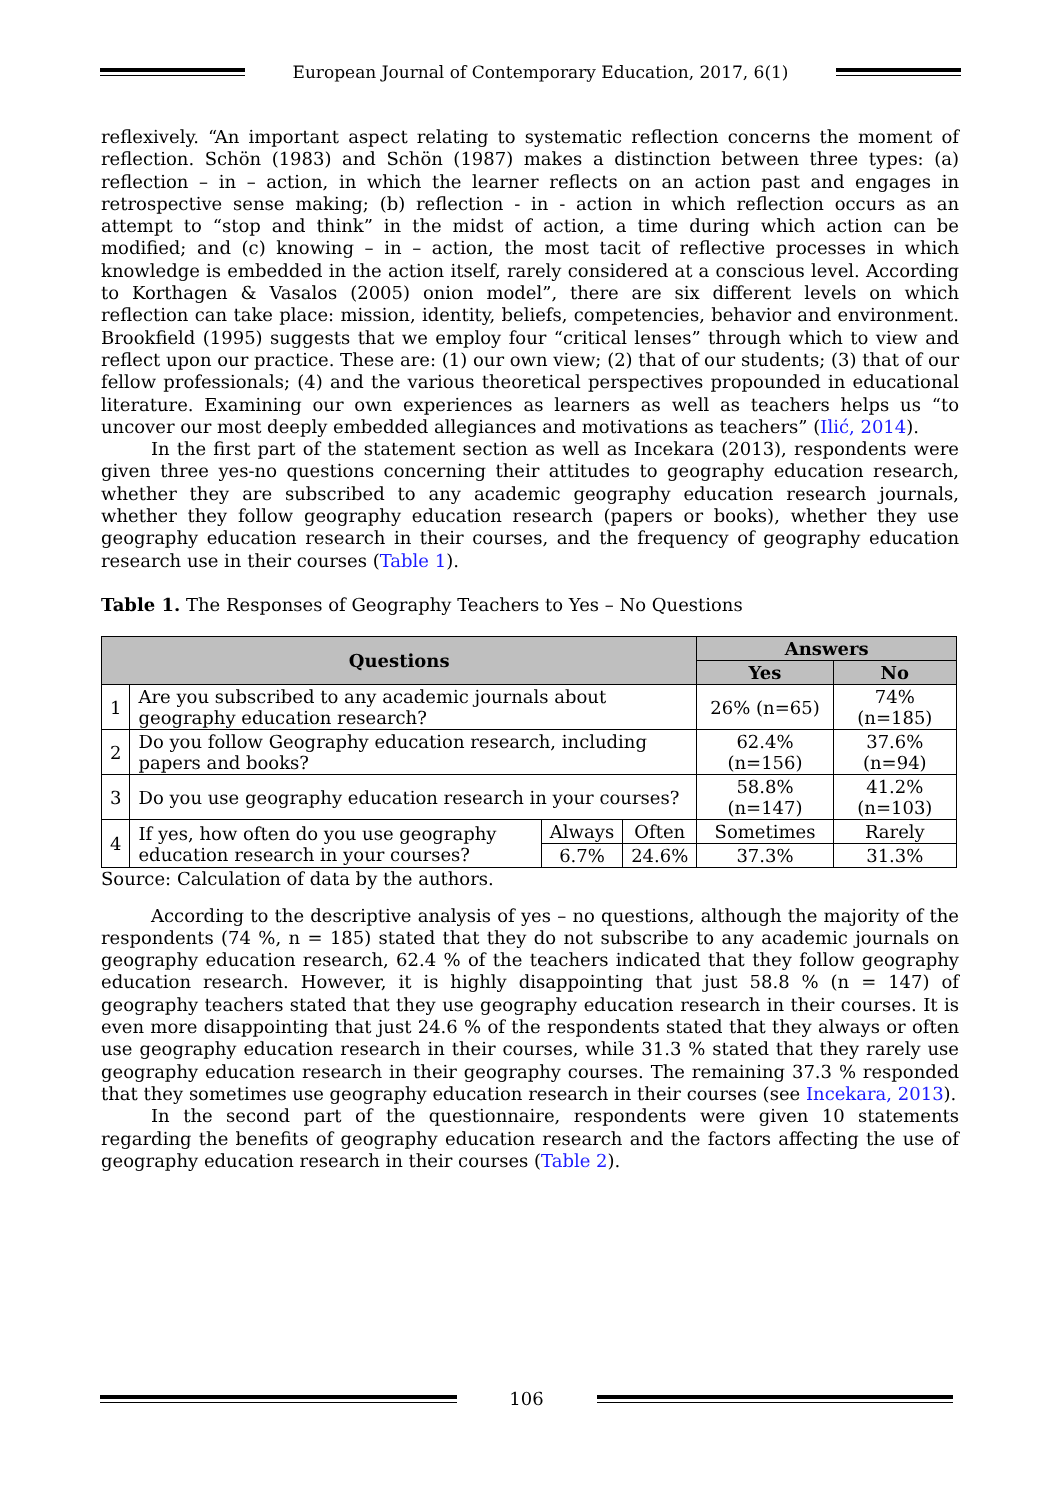European Journal of Contemporary Education, 2017, 6(1)
reflexively. “An important aspect relating to systematic reflection concerns the moment of reflection. Schön (1983) and Schön (1987) makes a distinction between three types: (a) reflection – in – action, in which the learner reflects on an action past and engages in retrospective sense making; (b) reflection - in - action in which reflection occurs as an attempt to “stop and think” in the midst of action, a time during which action can be modified; and (c) knowing – in – action, the most tacit of reflective processes in which knowledge is embedded in the action itself, rarely considered at a conscious level. According to Korthagen & Vasalos (2005) onion model”, there are six different levels on which reflection can take place: mission, identity, beliefs, competencies, behavior and environment. Brookfield (1995) suggests that we employ four “critical lenses” through which to view and reflect upon our practice. These are: (1) our own view; (2) that of our students; (3) that of our fellow professionals; (4) and the various theoretical perspectives propounded in educational literature. Examining our own experiences as learners as well as teachers helps us “to uncover our most deeply embedded allegiances and motivations as teachers” (Ilić, 2014).
In the first part of the statement section as well as Incekara (2013), respondents were given three yes-no questions concerning their attitudes to geography education research, whether they are subscribed to any academic geography education research journals, whether they follow geography education research (papers or books), whether they use geography education research in their courses, and the frequency of geography education research use in their courses (Table 1).
Table 1. The Responses of Geography Teachers to Yes – No Questions
| Questions | | | | Answers | |
| --- | --- | --- | --- | --- | --- |
| | | | | Yes | No |
| 1 | Are you subscribed to any academic journals about geography education research? | | | 26% (n=65) | 74% (n=185) |
| 2 | Do you follow Geography education research, including papers and books? | | | 62.4% (n=156) | 37.6% (n=94) |
| 3 | Do you use geography education research in your courses? | | | 58.8%(n=147) | 41.2% (n=103) |
| 4 | If yes, how often do you use geography education research in your courses? | Always | Often | Sometimes | Rarely |
| | | 6.7% | 24.6% | 37.3% | 31.3% |
Source: Calculation of data by the authors.
According to the descriptive analysis of yes – no questions, although the majority of the respondents (74 %, n = 185) stated that they do not subscribe to any academic journals on geography education research, 62.4 % of the teachers indicated that they follow geography education research. However, it is highly disappointing that just 58.8 % (n = 147) of geography teachers stated that they use geography education research in their courses. It is even more disappointing that just 24.6 % of the respondents stated that they always or often use geography education research in their courses, while 31.3 % stated that they rarely use geography education research in their geography courses. The remaining 37.3 % responded that they sometimes use geography education research in their courses (see Incekara, 2013).
In the second part of the questionnaire, respondents were given 10 statements regarding the benefits of geography education research and the factors affecting the use of geography education research in their courses (Table 2).
106